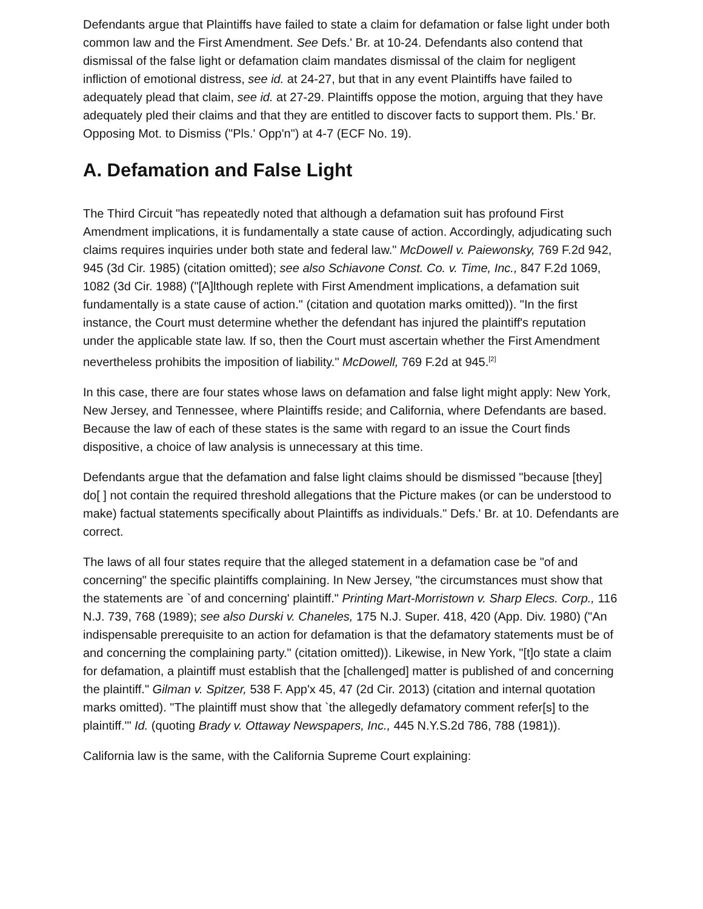Defendants argue that Plaintiffs have failed to state a claim for defamation or false light under both common law and the First Amendment. See Defs.' Br. at 10-24. Defendants also contend that dismissal of the false light or defamation claim mandates dismissal of the claim for negligent infliction of emotional distress, see id. at 24-27, but that in any event Plaintiffs have failed to adequately plead that claim, see id. at 27-29. Plaintiffs oppose the motion, arguing that they have adequately pled their claims and that they are entitled to discover facts to support them. Pls.' Br. Opposing Mot. to Dismiss ("Pls.' Opp'n") at 4-7 (ECF No. 19).
A. Defamation and False Light
The Third Circuit "has repeatedly noted that although a defamation suit has profound First Amendment implications, it is fundamentally a state cause of action. Accordingly, adjudicating such claims requires inquiries under both state and federal law." McDowell v. Paiewonsky, 769 F.2d 942, 945 (3d Cir. 1985) (citation omitted); see also Schiavone Const. Co. v. Time, Inc., 847 F.2d 1069, 1082 (3d Cir. 1988) ("[A]lthough replete with First Amendment implications, a defamation suit fundamentally is a state cause of action." (citation and quotation marks omitted)). "In the first instance, the Court must determine whether the defendant has injured the plaintiff's reputation under the applicable state law. If so, then the Court must ascertain whether the First Amendment nevertheless prohibits the imposition of liability." McDowell, 769 F.2d at 945.<sup>[2]</sup>
In this case, there are four states whose laws on defamation and false light might apply: New York, New Jersey, and Tennessee, where Plaintiffs reside; and California, where Defendants are based. Because the law of each of these states is the same with regard to an issue the Court finds dispositive, a choice of law analysis is unnecessary at this time.
Defendants argue that the defamation and false light claims should be dismissed "because [they] do[ ] not contain the required threshold allegations that the Picture makes (or can be understood to make) factual statements specifically about Plaintiffs as individuals." Defs.' Br. at 10. Defendants are correct.
The laws of all four states require that the alleged statement in a defamation case be "of and concerning" the specific plaintiffs complaining. In New Jersey, "the circumstances must show that the statements are `of and concerning' plaintiff." Printing Mart-Morristown v. Sharp Elecs. Corp., 116 N.J. 739, 768 (1989); see also Durski v. Chaneles, 175 N.J. Super. 418, 420 (App. Div. 1980) ("An indispensable prerequisite to an action for defamation is that the defamatory statements must be of and concerning the complaining party." (citation omitted)). Likewise, in New York, "[t]o state a claim for defamation, a plaintiff must establish that the [challenged] matter is published of and concerning the plaintiff." Gilman v. Spitzer, 538 F. App'x 45, 47 (2d Cir. 2013) (citation and internal quotation marks omitted). "The plaintiff must show that `the allegedly defamatory comment refer[s] to the plaintiff.'" Id. (quoting Brady v. Ottaway Newspapers, Inc., 445 N.Y.S.2d 786, 788 (1981)).
California law is the same, with the California Supreme Court explaining: